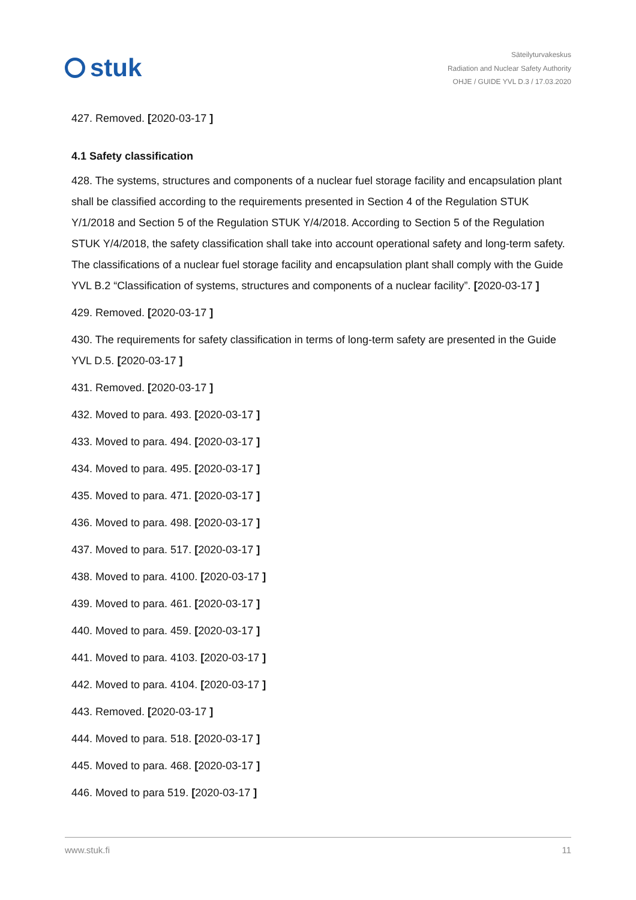stuk
Säteilyturvakeskus
Radiation and Nuclear Safety Authority
OHJE / GUIDE YVL D.3 / 17.03.2020
427. Removed. [2020-03-17 ]
4.1 Safety classification
428. The systems, structures and components of a nuclear fuel storage facility and encapsulation plant shall be classified according to the requirements presented in Section 4 of the Regulation STUK Y/1/2018 and Section 5 of the Regulation STUK Y/4/2018. According to Section 5 of the Regulation STUK Y/4/2018, the safety classification shall take into account operational safety and long-term safety. The classifications of a nuclear fuel storage facility and encapsulation plant shall comply with the Guide YVL B.2 “Classification of systems, structures and components of a nuclear facility”. [2020-03-17 ]
429. Removed. [2020-03-17 ]
430. The requirements for safety classification in terms of long-term safety are presented in the Guide YVL D.5. [2020-03-17 ]
431. Removed. [2020-03-17 ]
432. Moved to para. 493. [2020-03-17 ]
433. Moved to para. 494. [2020-03-17 ]
434. Moved to para. 495. [2020-03-17 ]
435. Moved to para. 471. [2020-03-17 ]
436. Moved to para. 498. [2020-03-17 ]
437. Moved to para. 517. [2020-03-17 ]
438. Moved to para. 4100. [2020-03-17 ]
439. Moved to para. 461. [2020-03-17 ]
440. Moved to para. 459. [2020-03-17 ]
441. Moved to para. 4103. [2020-03-17 ]
442. Moved to para. 4104. [2020-03-17 ]
443. Removed. [2020-03-17 ]
444. Moved to para. 518. [2020-03-17 ]
445. Moved to para. 468. [2020-03-17 ]
446. Moved to para 519. [2020-03-17 ]
www.stuk.fi 11